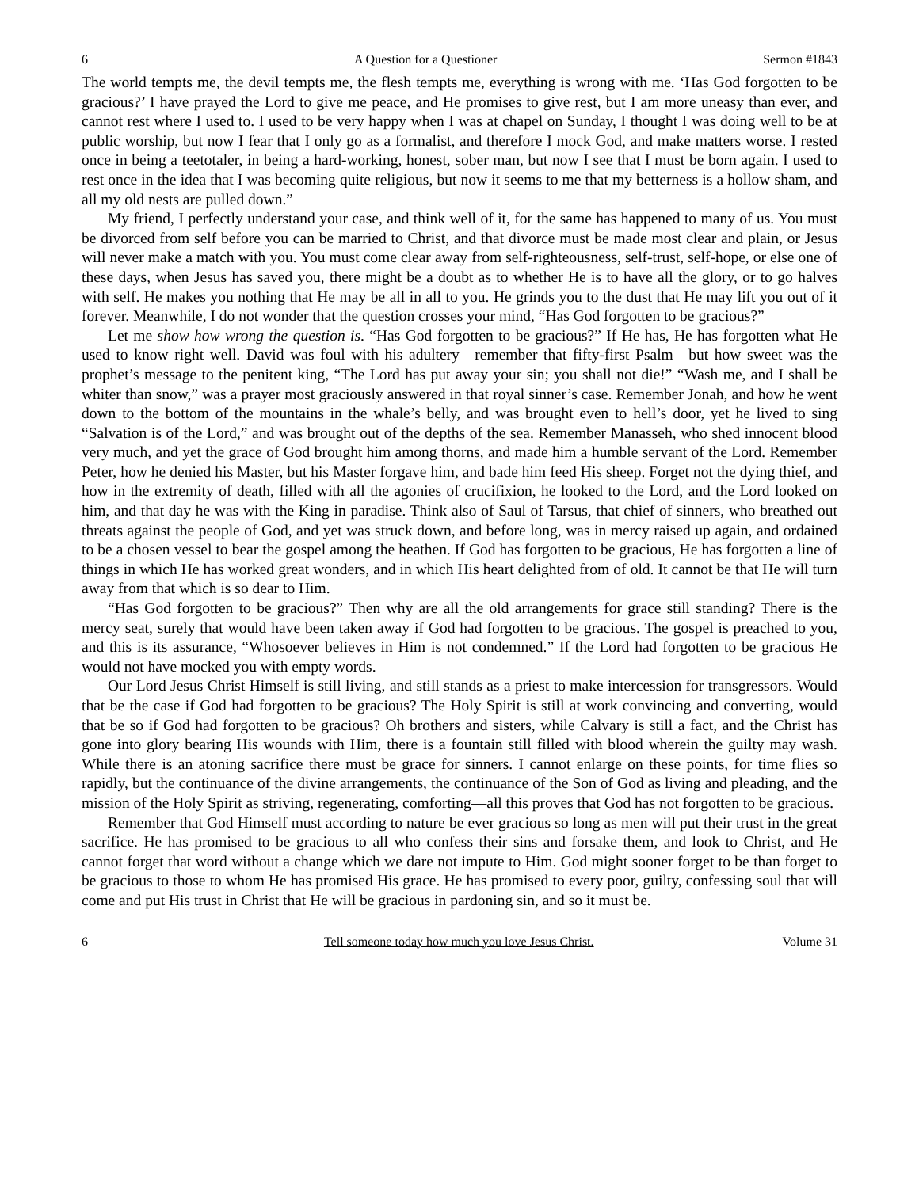6 A Question for a Questioner Sermon #1843
The world tempts me, the devil tempts me, the flesh tempts me, everything is wrong with me. ‘Has God forgotten to be gracious?’ I have prayed the Lord to give me peace, and He promises to give rest, but I am more uneasy than ever, and cannot rest where I used to. I used to be very happy when I was at chapel on Sunday, I thought I was doing well to be at public worship, but now I fear that I only go as a formalist, and therefore I mock God, and make matters worse. I rested once in being a teetotaler, in being a hard-working, honest, sober man, but now I see that I must be born again. I used to rest once in the idea that I was becoming quite religious, but now it seems to me that my betterness is a hollow sham, and all my old nests are pulled down.”
My friend, I perfectly understand your case, and think well of it, for the same has happened to many of us. You must be divorced from self before you can be married to Christ, and that divorce must be made most clear and plain, or Jesus will never make a match with you. You must come clear away from self-righteousness, self-trust, self-hope, or else one of these days, when Jesus has saved you, there might be a doubt as to whether He is to have all the glory, or to go halves with self. He makes you nothing that He may be all in all to you. He grinds you to the dust that He may lift you out of it forever. Meanwhile, I do not wonder that the question crosses your mind, “Has God forgotten to be gracious?”
Let me show how wrong the question is. “Has God forgotten to be gracious?” If He has, He has forgotten what He used to know right well. David was foul with his adultery—remember that fifty-first Psalm—but how sweet was the prophet’s message to the penitent king, “The Lord has put away your sin; you shall not die!” “Wash me, and I shall be whiter than snow,” was a prayer most graciously answered in that royal sinner’s case. Remember Jonah, and how he went down to the bottom of the mountains in the whale’s belly, and was brought even to hell’s door, yet he lived to sing “Salvation is of the Lord,” and was brought out of the depths of the sea. Remember Manasseh, who shed innocent blood very much, and yet the grace of God brought him among thorns, and made him a humble servant of the Lord. Remember Peter, how he denied his Master, but his Master forgave him, and bade him feed His sheep. Forget not the dying thief, and how in the extremity of death, filled with all the agonies of crucifixion, he looked to the Lord, and the Lord looked on him, and that day he was with the King in paradise. Think also of Saul of Tarsus, that chief of sinners, who breathed out threats against the people of God, and yet was struck down, and before long, was in mercy raised up again, and ordained to be a chosen vessel to bear the gospel among the heathen. If God has forgotten to be gracious, He has forgotten a line of things in which He has worked great wonders, and in which His heart delighted from of old. It cannot be that He will turn away from that which is so dear to Him.
“Has God forgotten to be gracious?” Then why are all the old arrangements for grace still standing? There is the mercy seat, surely that would have been taken away if God had forgotten to be gracious. The gospel is preached to you, and this is its assurance, “Whosoever believes in Him is not condemned.” If the Lord had forgotten to be gracious He would not have mocked you with empty words.
Our Lord Jesus Christ Himself is still living, and still stands as a priest to make intercession for transgressors. Would that be the case if God had forgotten to be gracious? The Holy Spirit is still at work convincing and converting, would that be so if God had forgotten to be gracious? Oh brothers and sisters, while Calvary is still a fact, and the Christ has gone into glory bearing His wounds with Him, there is a fountain still filled with blood wherein the guilty may wash. While there is an atoning sacrifice there must be grace for sinners. I cannot enlarge on these points, for time flies so rapidly, but the continuance of the divine arrangements, the continuance of the Son of God as living and pleading, and the mission of the Holy Spirit as striving, regenerating, comforting—all this proves that God has not forgotten to be gracious.
Remember that God Himself must according to nature be ever gracious so long as men will put their trust in the great sacrifice. He has promised to be gracious to all who confess their sins and forsake them, and look to Christ, and He cannot forget that word without a change which we dare not impute to Him. God might sooner forget to be than forget to be gracious to those to whom He has promised His grace. He has promised to every poor, guilty, confessing soul that will come and put His trust in Christ that He will be gracious in pardoning sin, and so it must be.
6 Tell someone today how much you love Jesus Christ. Volume 31